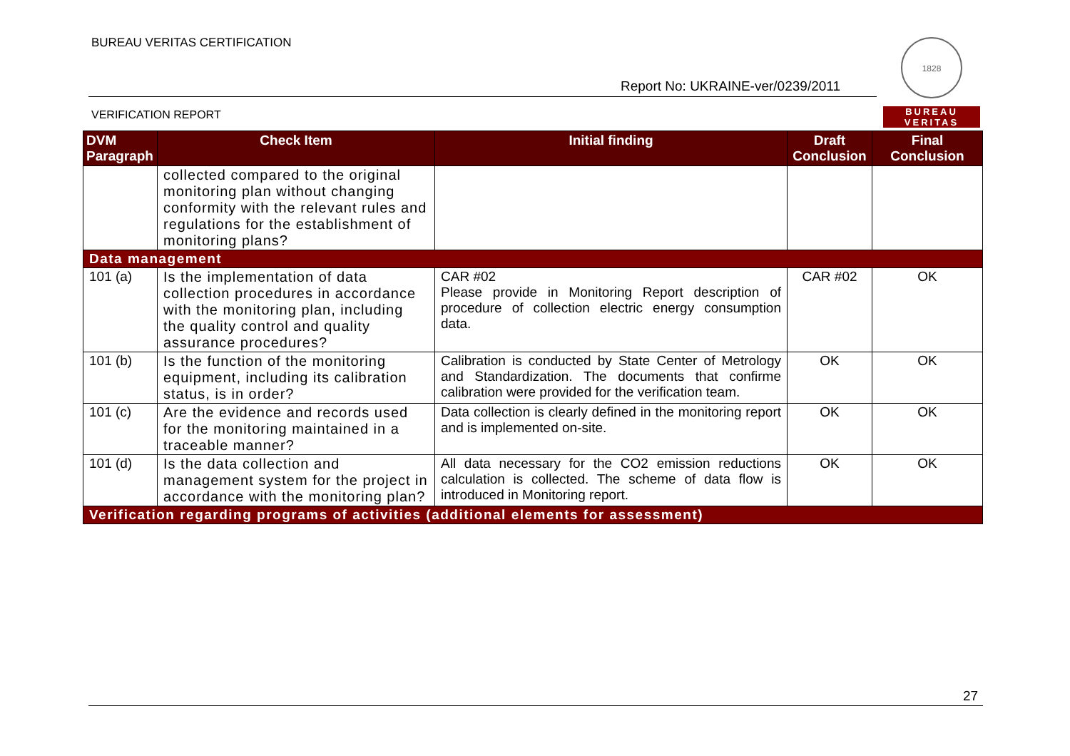BUREAU VERITAS CERTIFICATION
1828
BUREAU
VERITAS
Report No: UKRAINE-ver/0239/2011
VERIFICATION REPORT
| DVM Paragraph | Check Item | Initial finding | Draft Conclusion | Final Conclusion |
| --- | --- | --- | --- | --- |
| | collected compared to the original monitoring plan without changing conformity with the relevant rules and regulations for the establishment of monitoring plans? | | | |
| Data management | | | | |
| 101 (a) | Is the implementation of data collection procedures in accordance with the monitoring plan, including the quality control and quality assurance procedures? | CAR #02 Please provide in Monitoring Report description of procedure of collection electric energy consumption data. | CAR #02 | OK |
| 101 (b) | Is the function of the monitoring equipment, including its calibration status, is in order? | Calibration is conducted by State Center of Metrology and Standardization. The documents that confirme calibration were provided for the verification team. | OK | OK |
| 101 (c) | Are the evidence and records used for the monitoring maintained in a traceable manner? | Data collection is clearly defined in the monitoring report and is implemented on-site. | OK | OK |
| 101 (d) | Is the data collection and management system for the project in accordance with the monitoring plan? | All data necessary for the CO2 emission reductions calculation is collected. The scheme of data flow is introduced in Monitoring report. | OK | OK |
| Verification regarding programs of activities (additional elements for assessment) | | | | |
27